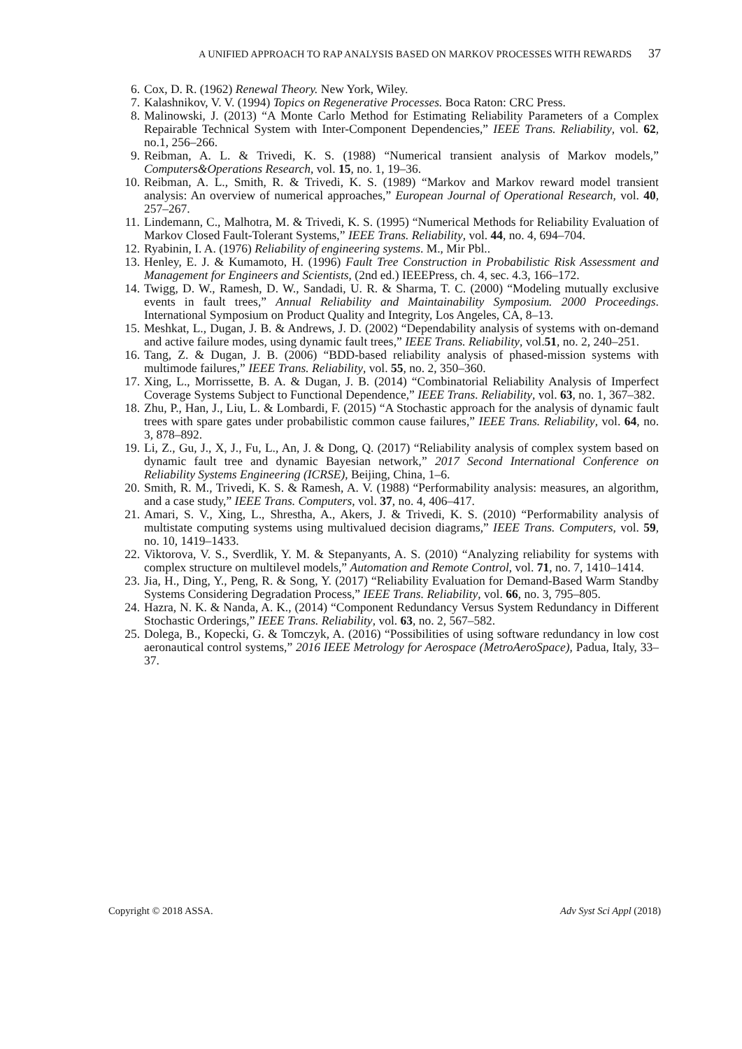A UNIFIED APPROACH TO RAP ANALYSIS BASED ON MARKOV PROCESSES WITH REWARDS 37
6. Cox, D. R. (1962) Renewal Theory. New York, Wiley.
7. Kalashnikov, V. V. (1994) Topics on Regenerative Processes. Boca Raton: CRC Press.
8. Malinowski, J. (2013) “A Monte Carlo Method for Estimating Reliability Parameters of a Complex Repairable Technical System with Inter-Component Dependencies,” IEEE Trans. Reliability, vol. 62, no.1, 256–266.
9. Reibman, A. L. & Trivedi, K. S. (1988) “Numerical transient analysis of Markov models,” Computers&Operations Research, vol. 15, no. 1, 19–36.
10. Reibman, A. L., Smith, R. & Trivedi, K. S. (1989) “Markov and Markov reward model transient analysis: An overview of numerical approaches,” European Journal of Operational Research, vol. 40, 257–267.
11. Lindemann, C., Malhotra, M. & Trivedi, K. S. (1995) “Numerical Methods for Reliability Evaluation of Markov Closed Fault-Tolerant Systems,” IEEE Trans. Reliability, vol. 44, no. 4, 694–704.
12. Ryabinin, I. A. (1976) Reliability of engineering systems. M., Mir Pbl..
13. Henley, E. J. & Kumamoto, H. (1996) Fault Tree Construction in Probabilistic Risk Assessment and Management for Engineers and Scientists, (2nd ed.) IEEEPress, ch. 4, sec. 4.3, 166–172.
14. Twigg, D. W., Ramesh, D. W., Sandadi, U. R. & Sharma, T. C. (2000) “Modeling mutually exclusive events in fault trees,” Annual Reliability and Maintainability Symposium. 2000 Proceedings. International Symposium on Product Quality and Integrity, Los Angeles, CA, 8–13.
15. Meshkat, L., Dugan, J. B. & Andrews, J. D. (2002) “Dependability analysis of systems with on-demand and active failure modes, using dynamic fault trees,” IEEE Trans. Reliability, vol.51, no. 2, 240–251.
16. Tang, Z. & Dugan, J. B. (2006) “BDD-based reliability analysis of phased-mission systems with multimode failures,” IEEE Trans. Reliability, vol. 55, no. 2, 350–360.
17. Xing, L., Morrissette, B. A. & Dugan, J. B. (2014) “Combinatorial Reliability Analysis of Imperfect Coverage Systems Subject to Functional Dependence,” IEEE Trans. Reliability, vol. 63, no. 1, 367–382.
18. Zhu, P., Han, J., Liu, L. & Lombardi, F. (2015) “A Stochastic approach for the analysis of dynamic fault trees with spare gates under probabilistic common cause failures,” IEEE Trans. Reliability, vol. 64, no. 3, 878–892.
19. Li, Z., Gu, J., X, J., Fu, L., An, J. & Dong, Q. (2017) “Reliability analysis of complex system based on dynamic fault tree and dynamic Bayesian network,” 2017 Second International Conference on Reliability Systems Engineering (ICRSE), Beijing, China, 1–6.
20. Smith, R. M., Trivedi, K. S. & Ramesh, A. V. (1988) “Performability analysis: measures, an algorithm, and a case study,” IEEE Trans. Computers, vol. 37, no. 4, 406–417.
21. Amari, S. V., Xing, L., Shrestha, A., Akers, J. & Trivedi, K. S. (2010) “Performability analysis of multistate computing systems using multivalued decision diagrams,” IEEE Trans. Computers, vol. 59, no. 10, 1419–1433.
22. Viktorova, V. S., Sverdlik, Y. M. & Stepanyants, A. S. (2010) “Analyzing reliability for systems with complex structure on multilevel models,” Automation and Remote Control, vol. 71, no. 7, 1410–1414.
23. Jia, H., Ding, Y., Peng, R. & Song, Y. (2017) “Reliability Evaluation for Demand-Based Warm Standby Systems Considering Degradation Process,” IEEE Trans. Reliability, vol. 66, no. 3, 795–805.
24. Hazra, N. K. & Nanda, A. K., (2014) “Component Redundancy Versus System Redundancy in Different Stochastic Orderings,” IEEE Trans. Reliability, vol. 63, no. 2, 567–582.
25. Dolega, B., Kopecki, G. & Tomczyk, A. (2016) “Possibilities of using software redundancy in low cost aeronautical control systems,” 2016 IEEE Metrology for Aerospace (MetroAeroSpace), Padua, Italy, 33–37.
Copyright © 2018 ASSA. Adv Syst Sci Appl (2018)